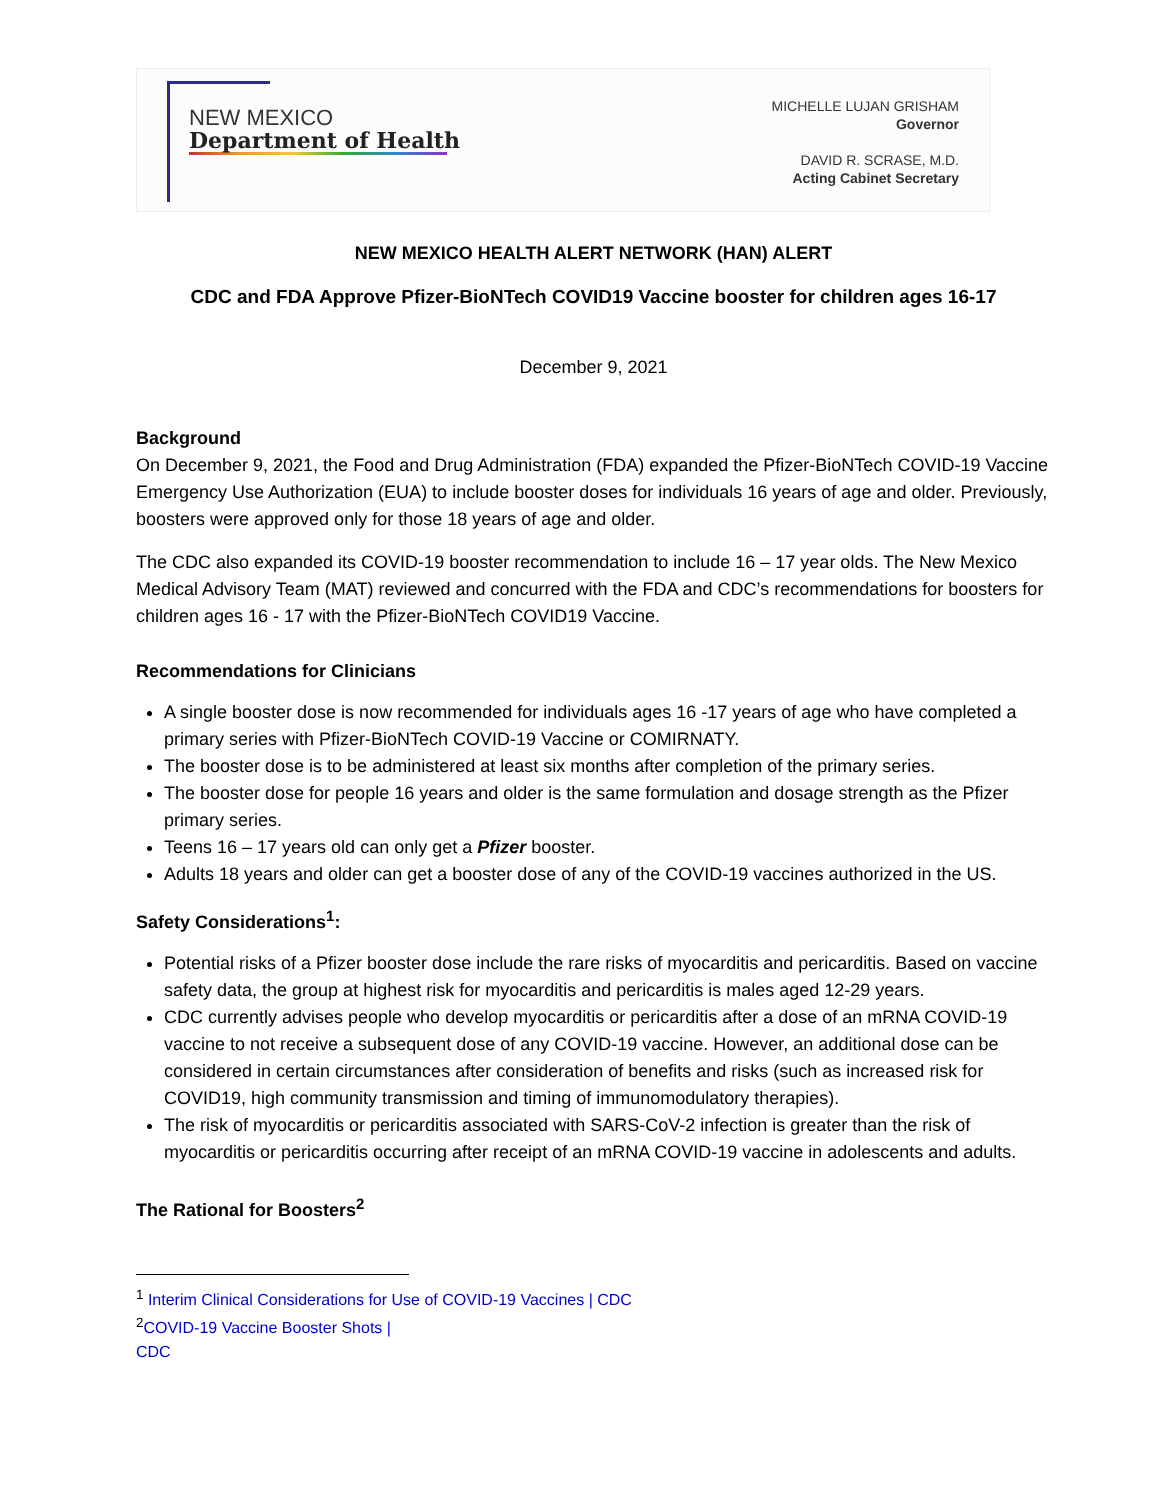NEW MEXICO
Department of Health
MICHELLE LUJAN GRISHAM
Governor
DAVID R. SCRASE, M.D.
Acting Cabinet Secretary
NEW MEXICO HEALTH ALERT NETWORK (HAN) ALERT
CDC and FDA Approve Pfizer-BioNTech COVID19 Vaccine booster for children ages 16-17
December 9, 2021
Background
On December 9, 2021, the Food and Drug Administration (FDA) expanded the Pfizer-BioNTech COVID-19 Vaccine Emergency Use Authorization (EUA) to include booster doses for individuals 16 years of age and older. Previously, boosters were approved only for those 18 years of age and older.
The CDC also expanded its COVID-19 booster recommendation to include 16 – 17 year olds. The New Mexico Medical Advisory Team (MAT) reviewed and concurred with the FDA and CDC’s recommendations for boosters for children ages 16 - 17 with the Pfizer-BioNTech COVID19 Vaccine.
Recommendations for Clinicians
A single booster dose is now recommended for individuals ages 16 -17 years of age who have completed a primary series with Pfizer-BioNTech COVID-19 Vaccine or COMIRNATY.
The booster dose is to be administered at least six months after completion of the primary series.
The booster dose for people 16 years and older is the same formulation and dosage strength as the Pfizer primary series.
Teens 16 – 17 years old can only get a Pfizer booster.
Adults 18 years and older can get a booster dose of any of the COVID-19 vaccines authorized in the US.
Safety Considerations<sup>1</sup>:
Potential risks of a Pfizer booster dose include the rare risks of myocarditis and pericarditis. Based on vaccine safety data, the group at highest risk for myocarditis and pericarditis is males aged 12-29 years.
CDC currently advises people who develop myocarditis or pericarditis after a dose of an mRNA COVID-19 vaccine to not receive a subsequent dose of any COVID-19 vaccine. However, an additional dose can be considered in certain circumstances after consideration of benefits and risks (such as increased risk for COVID19, high community transmission and timing of immunomodulatory therapies).
The risk of myocarditis or pericarditis associated with SARS-CoV-2 infection is greater than the risk of myocarditis or pericarditis occurring after receipt of an mRNA COVID-19 vaccine in adolescents and adults.
The Rational for Boosters<sup>2</sup>
<sup>1</sup> Interim Clinical Considerations for Use of COVID-19 Vaccines | CDC
<sup>2</sup> COVID-19 Vaccine Booster Shots | CDC